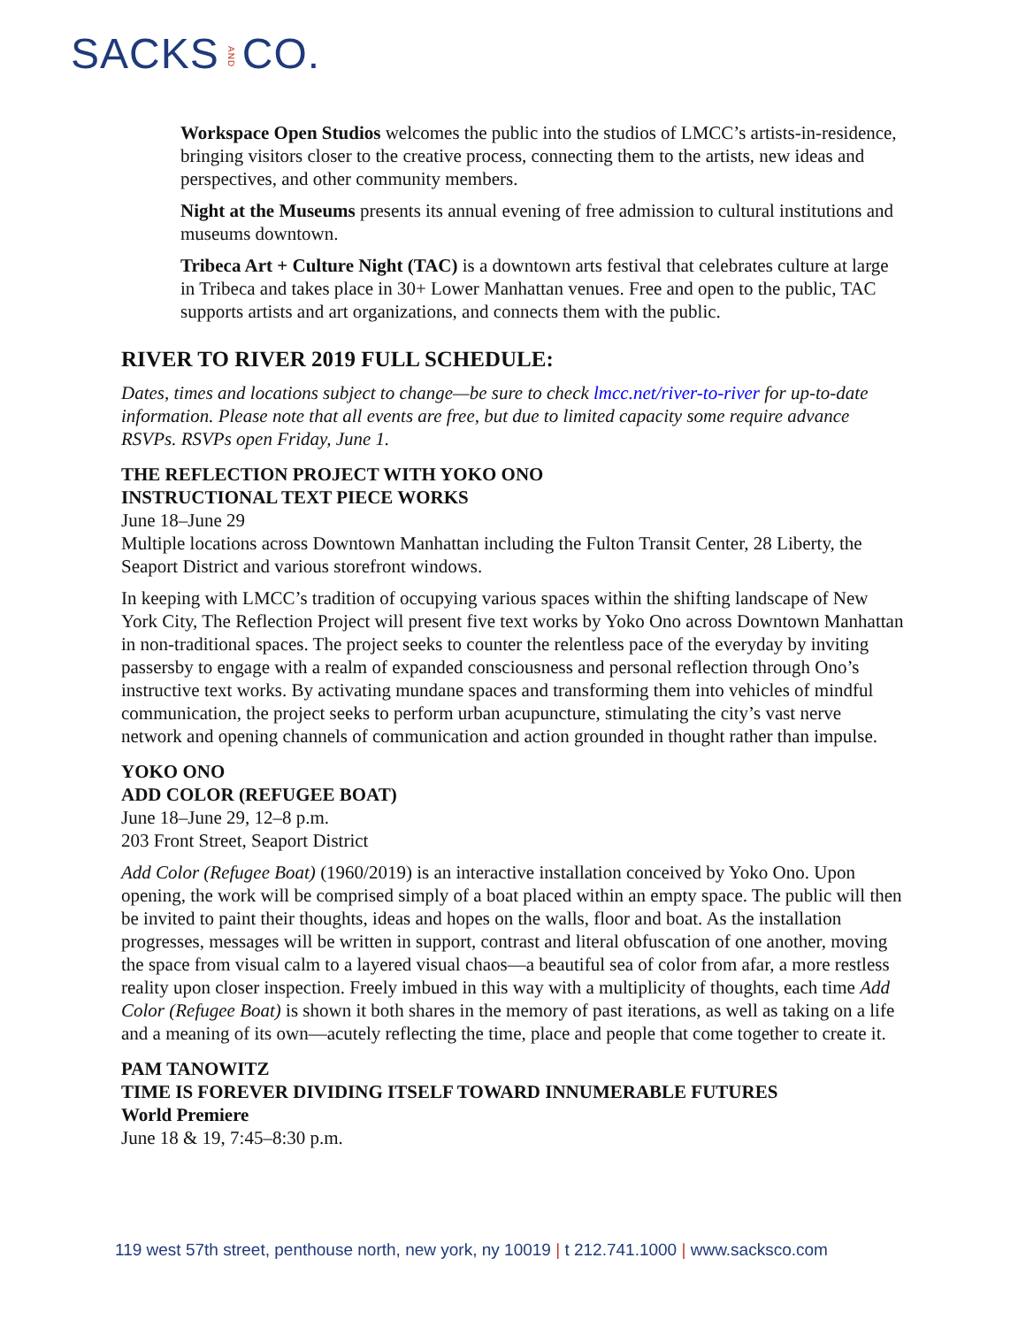SACKSANDCO.
Workspace Open Studios welcomes the public into the studios of LMCC’s artists-in-residence, bringing visitors closer to the creative process, connecting them to the artists, new ideas and perspectives, and other community members.
Night at the Museums presents its annual evening of free admission to cultural institutions and museums downtown.
Tribeca Art + Culture Night (TAC) is a downtown arts festival that celebrates culture at large in Tribeca and takes place in 30+ Lower Manhattan venues. Free and open to the public, TAC supports artists and art organizations, and connects them with the public.
RIVER TO RIVER 2019 FULL SCHEDULE:
Dates, times and locations subject to change—be sure to check lmcc.net/river-to-river for up-to-date information. Please note that all events are free, but due to limited capacity some require advance RSVPs. RSVPs open Friday, June 1.
THE REFLECTION PROJECT WITH YOKO ONO
INSTRUCTIONAL TEXT PIECE WORKS
June 18–June 29
Multiple locations across Downtown Manhattan including the Fulton Transit Center, 28 Liberty, the Seaport District and various storefront windows.
In keeping with LMCC’s tradition of occupying various spaces within the shifting landscape of New York City, The Reflection Project will present five text works by Yoko Ono across Downtown Manhattan in non-traditional spaces. The project seeks to counter the relentless pace of the everyday by inviting passersby to engage with a realm of expanded consciousness and personal reflection through Ono’s instructive text works. By activating mundane spaces and transforming them into vehicles of mindful communication, the project seeks to perform urban acupuncture, stimulating the city’s vast nerve network and opening channels of communication and action grounded in thought rather than impulse.
YOKO ONO
ADD COLOR (REFUGEE BOAT)
June 18–June 29, 12–8 p.m.
203 Front Street, Seaport District
Add Color (Refugee Boat) (1960/2019) is an interactive installation conceived by Yoko Ono. Upon opening, the work will be comprised simply of a boat placed within an empty space. The public will then be invited to paint their thoughts, ideas and hopes on the walls, floor and boat. As the installation progresses, messages will be written in support, contrast and literal obfuscation of one another, moving the space from visual calm to a layered visual chaos—a beautiful sea of color from afar, a more restless reality upon closer inspection. Freely imbued in this way with a multiplicity of thoughts, each time Add Color (Refugee Boat) is shown it both shares in the memory of past iterations, as well as taking on a life and a meaning of its own—acutely reflecting the time, place and people that come together to create it.
PAM TANOWITZ
TIME IS FOREVER DIVIDING ITSELF TOWARD INNUMERABLE FUTURES
World Premiere
June 18 & 19, 7:45–8:30 p.m.
119 west 57th street, penthouse north, new york, ny 10019 | t 212.741.1000 | www.sacksco.com